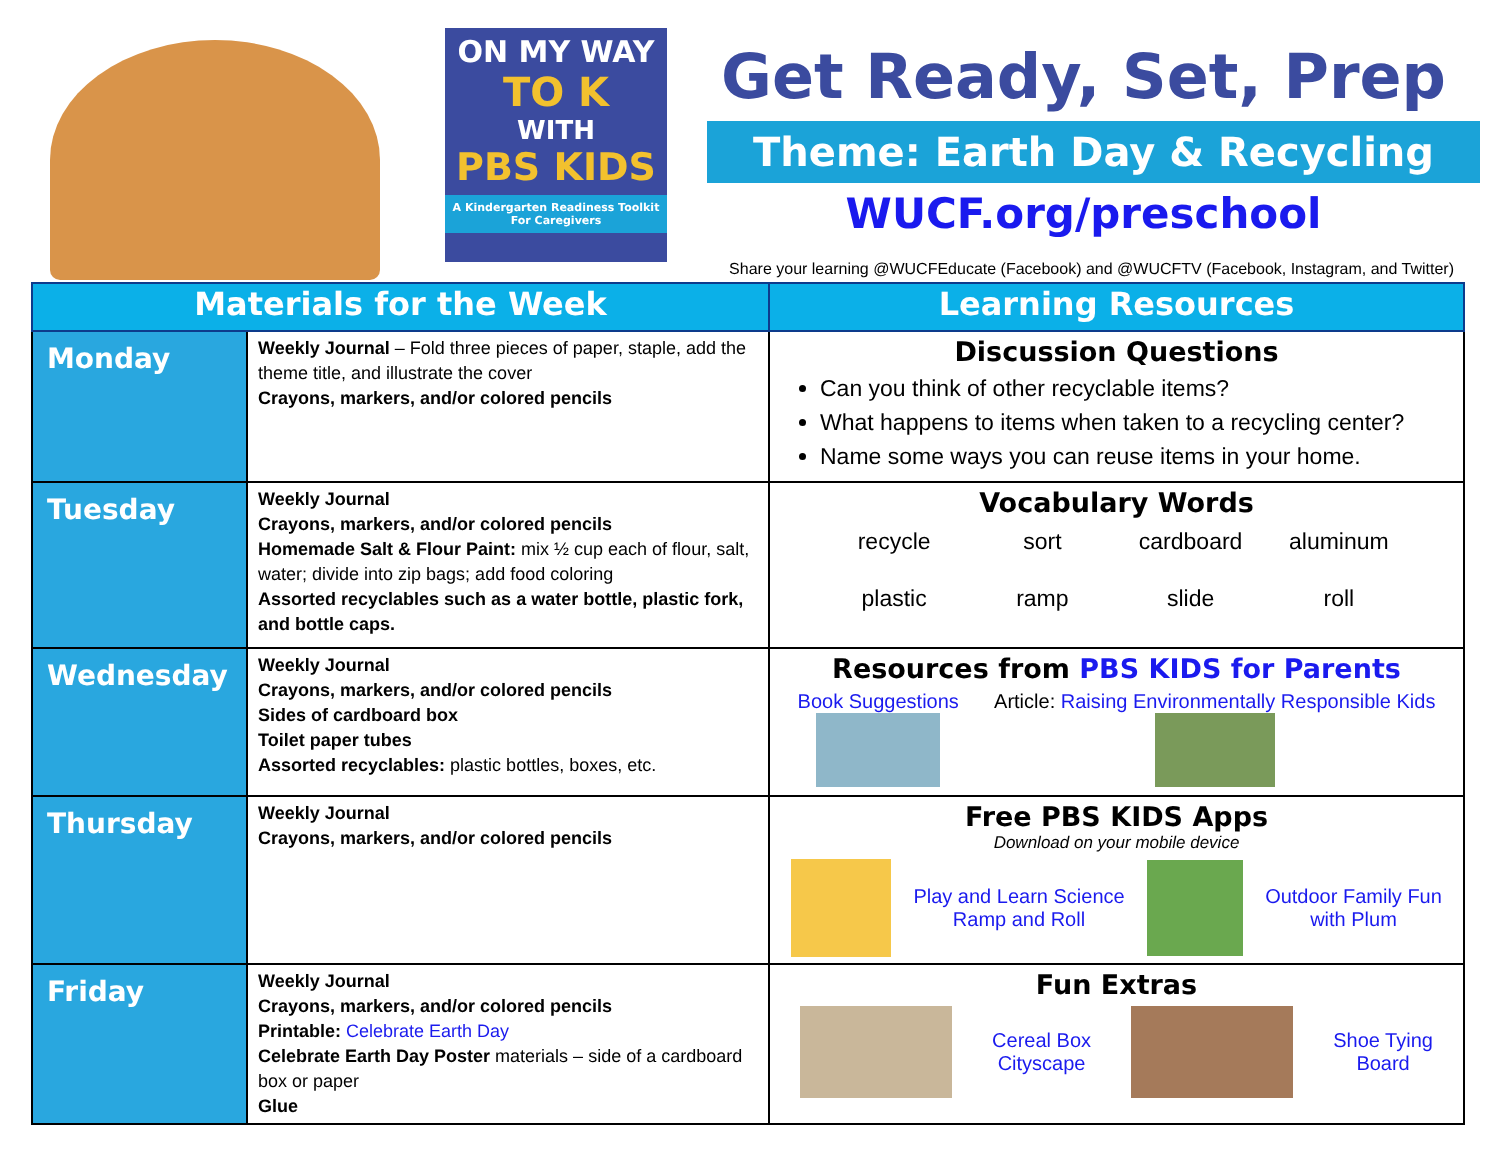ON MY WAY
TO K
WITH
PBS KIDS
A Kindergarten Readiness Toolkit
For Caregivers
Get Ready, Set, Prep
Theme: Earth Day & Recycling
WUCF.org/preschool
Share your learning @WUCFEducate (Facebook) and @WUCFTV (Facebook, Instagram, and Twitter)
| Materials for the Week | | Learning Resources |
| --- | --- | --- |
| Monday | Weekly Journal – Fold three pieces of paper, staple, add the theme title, and illustrate the cover Crayons, markers, and/or colored pencils | Discussion Questions Can you think of other recyclable items? What happens to items when taken to a recycling center? Name some ways you can reuse items in your home. |
| Tuesday | Weekly Journal Crayons, markers, and/or colored pencils Homemade Salt & Flour Paint: mix ½ cup each of flour, salt, water; divide into zip bags; add food coloring Assorted recyclables such as a water bottle, plastic fork, and bottle caps. | Vocabulary Words recycle sort cardboard aluminum plastic ramp slide roll |
| Wednesday | Weekly Journal Crayons, markers, and/or colored pencils Sides of cardboard box Toilet paper tubes Assorted recyclables: plastic bottles, boxes, etc. | Resources from PBS KIDS for Parents Book Suggestions Article: Raising Environmentally Responsible Kids |
| Thursday | Weekly Journal Crayons, markers, and/or colored pencils | Free PBS KIDS Apps Download on your mobile device Play and Learn Science Ramp and Roll Outdoor Family Fun with Plum |
| Friday | Weekly Journal Crayons, markers, and/or colored pencils Printable: Celebrate Earth Day Celebrate Earth Day Poster materials – side of a cardboard box or paper Glue | Fun Extras Cereal Box Cityscape Shoe Tying Board |